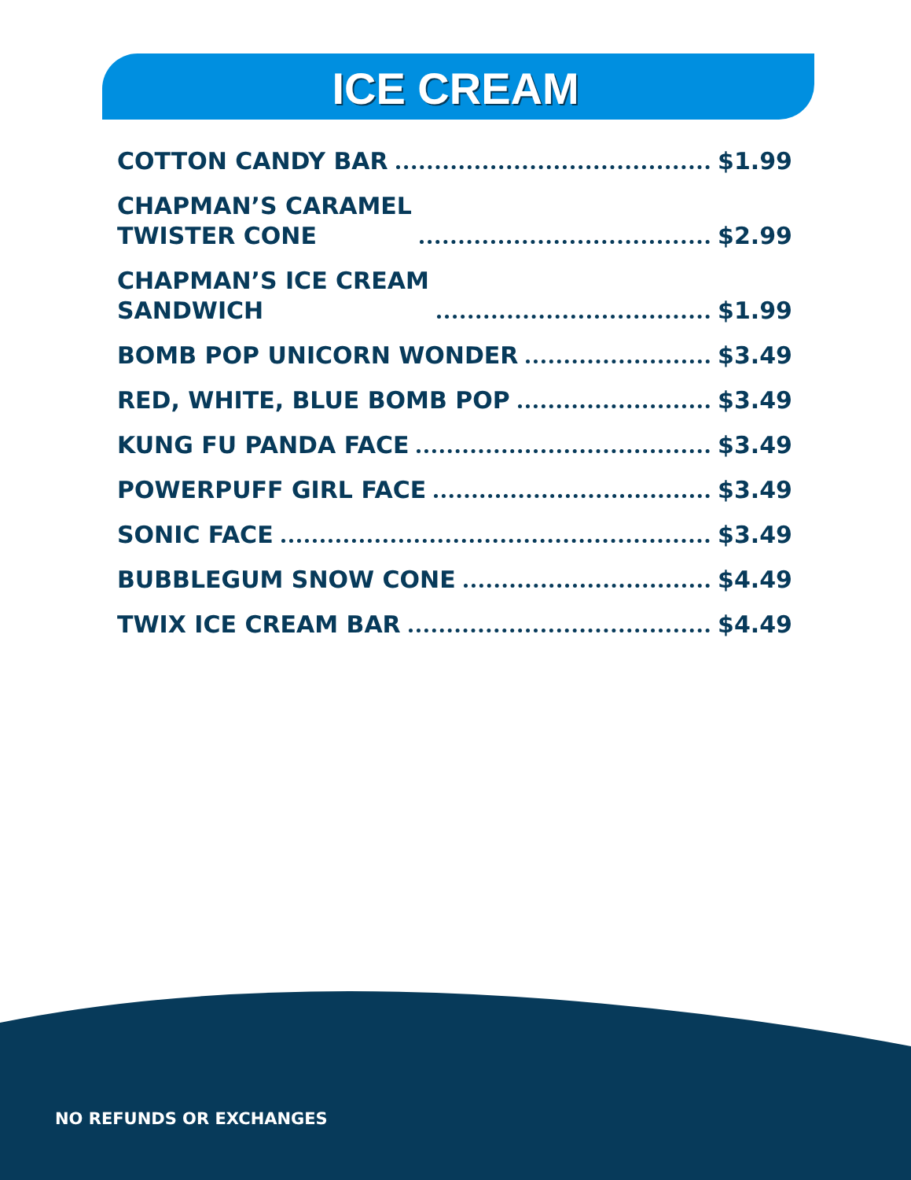ICE CREAM
COTTON CANDY BAR $1.99
CHAPMAN’S CARAMEL
TWISTER CONE $2.99
CHAPMAN’S ICE CREAM
SANDWICH $1.99
BOMB POP UNICORN WONDER $3.49
RED, WHITE, BLUE BOMB POP $3.49
KUNG FU PANDA FACE $3.49
POWERPUFF GIRL FACE $3.49
SONIC FACE $3.49
BUBBLEGUM SNOW CONE $4.49
TWIX ICE CREAM BAR $4.49
NO REFUNDS OR EXCHANGES